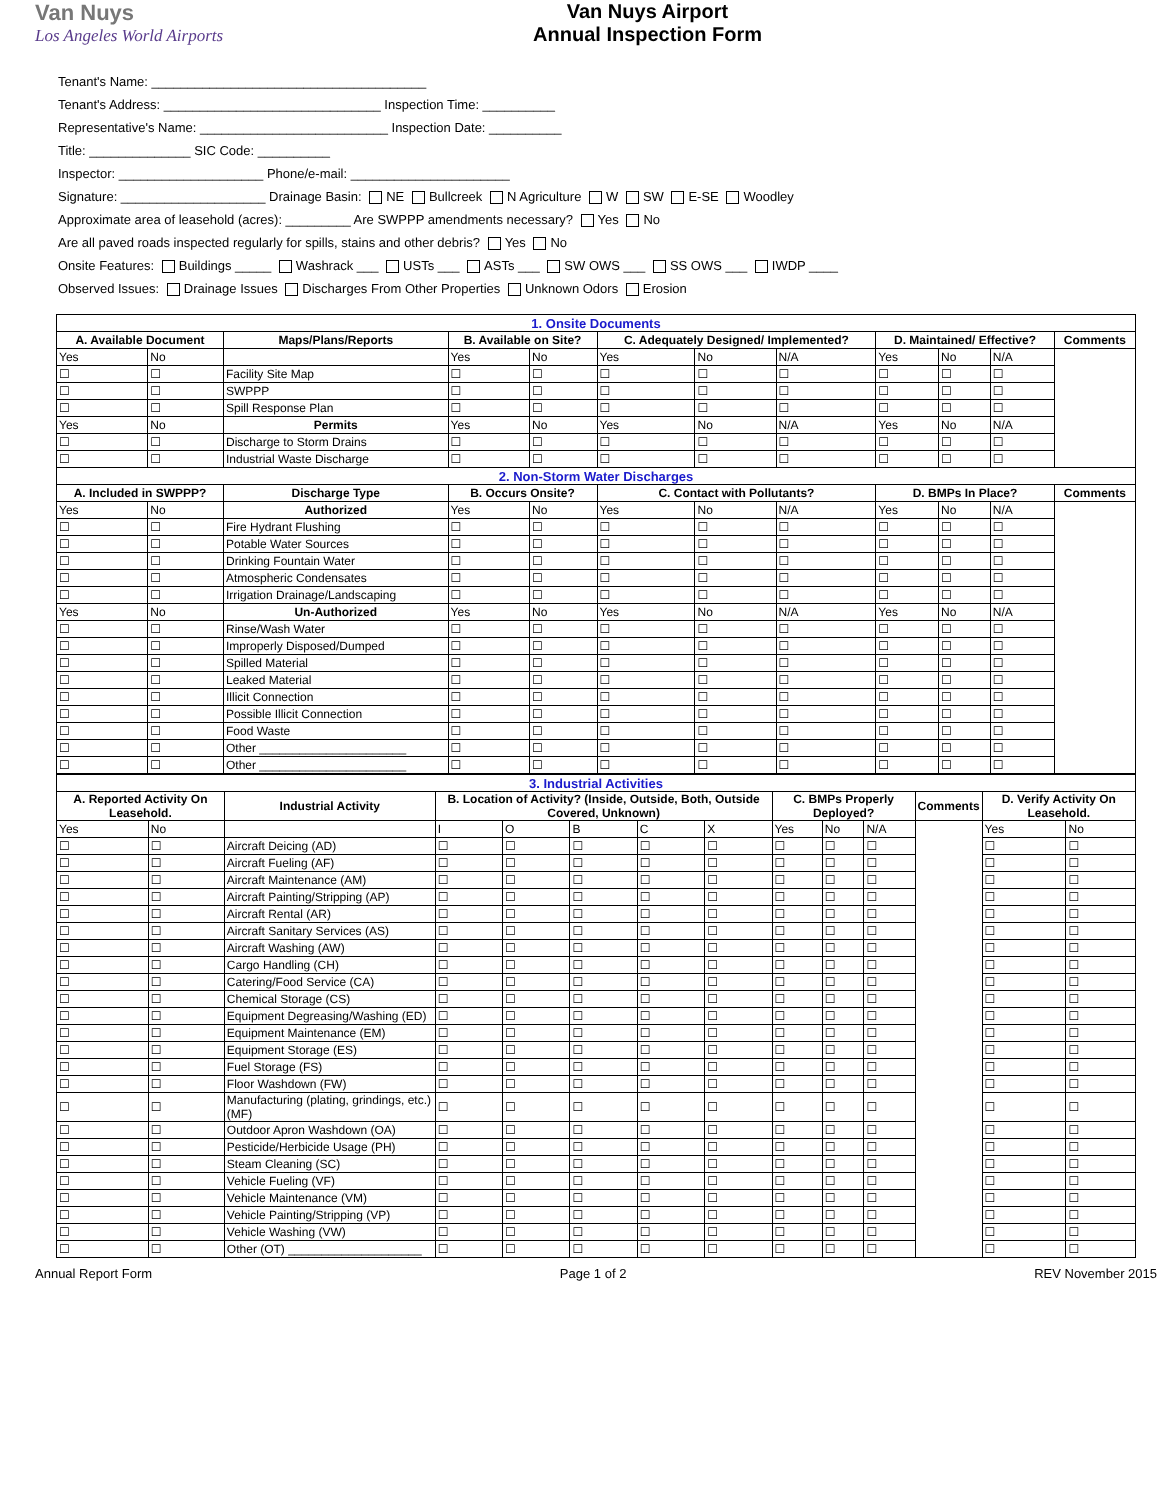Van Nuys
Los Angeles World Airports
Van Nuys Airport
Annual Inspection Form
Tenant's Name: ______________________________________
Tenant's Address: ______________________________ Inspection Time: __________
Representative's Name: __________________________ Inspection Date: __________
Title: ______________ SIC Code: __________
Inspector: ____________________ Phone/e-mail: ______________________
Signature: ____________________ Drainage Basin: NE Bullcreek N Agriculture W SW E-SE Woodley
Approximate area of leasehold (acres): _________ Are SWPPP amendments necessary? Yes No
Are all paved roads inspected regularly for spills, stains and other debris? Yes No
Onsite Features: Buildings _____ Washrack ___ USTs ___ ASTs ___ SW OWS ___ SS OWS ___ IWDP ____
Observed Issues: Drainage Issues Discharges From Other Properties Unknown Odors Erosion
| 1. Onsite Documents | | | | | | | | | | | |
| A. Available Document | | Maps/Plans/Reports | B. Available on Site? | | C. Adequately Designed/ Implemented? | | | D. Maintained/ Effective? | | | Comments |
| Yes | No | | Yes | No | Yes | No | N/A | Yes | No | N/A | |
| ☐ | ☐ | Facility Site Map | ☐ | ☐ | ☐ | ☐ | ☐ | ☐ | ☐ | ☐ | |
| ☐ | ☐ | SWPPP | ☐ | ☐ | ☐ | ☐ | ☐ | ☐ | ☐ | ☐ | |
| ☐ | ☐ | Spill Response Plan | ☐ | ☐ | ☐ | ☐ | ☐ | ☐ | ☐ | ☐ | |
| Yes | No | Permits | Yes | No | Yes | No | N/A | Yes | No | N/A | |
| ☐ | ☐ | Discharge to Storm Drains | ☐ | ☐ | ☐ | ☐ | ☐ | ☐ | ☐ | ☐ | |
| ☐ | ☐ | Industrial Waste Discharge | ☐ | ☐ | ☐ | ☐ | ☐ | ☐ | ☐ | ☐ | |
| 2. Non-Storm Water Discharges | | | | | | | | | | | |
| A. Included in SWPPP? | | Discharge Type | B. Occurs Onsite? | | C. Contact with Pollutants? | | | D. BMPs In Place? | | | Comments |
| Yes | No | Authorized | Yes | No | Yes | No | N/A | Yes | No | N/A | |
| ☐ | ☐ | Fire Hydrant Flushing | ☐ | ☐ | ☐ | ☐ | ☐ | ☐ | ☐ | ☐ | |
| ☐ | ☐ | Potable Water Sources | ☐ | ☐ | ☐ | ☐ | ☐ | ☐ | ☐ | ☐ | |
| ☐ | ☐ | Drinking Fountain Water | ☐ | ☐ | ☐ | ☐ | ☐ | ☐ | ☐ | ☐ | |
| ☐ | ☐ | Atmospheric Condensates | ☐ | ☐ | ☐ | ☐ | ☐ | ☐ | ☐ | ☐ | |
| ☐ | ☐ | Irrigation Drainage/Landscaping | ☐ | ☐ | ☐ | ☐ | ☐ | ☐ | ☐ | ☐ | |
| Yes | No | Un-Authorized | Yes | No | Yes | No | N/A | Yes | No | N/A | |
| ☐ | ☐ | Rinse/Wash Water | ☐ | ☐ | ☐ | ☐ | ☐ | ☐ | ☐ | ☐ | |
| ☐ | ☐ | Improperly Disposed/Dumped | ☐ | ☐ | ☐ | ☐ | ☐ | ☐ | ☐ | ☐ | |
| ☐ | ☐ | Spilled Material | ☐ | ☐ | ☐ | ☐ | ☐ | ☐ | ☐ | ☐ | |
| ☐ | ☐ | Leaked Material | ☐ | ☐ | ☐ | ☐ | ☐ | ☐ | ☐ | ☐ | |
| ☐ | ☐ | Illicit Connection | ☐ | ☐ | ☐ | ☐ | ☐ | ☐ | ☐ | ☐ | |
| ☐ | ☐ | Possible Illicit Connection | ☐ | ☐ | ☐ | ☐ | ☐ | ☐ | ☐ | ☐ | |
| ☐ | ☐ | Food Waste | ☐ | ☐ | ☐ | ☐ | ☐ | ☐ | ☐ | ☐ | |
| ☐ | ☐ | Other ______________________ | ☐ | ☐ | ☐ | ☐ | ☐ | ☐ | ☐ | ☐ | |
| ☐ | ☐ | Other ______________________ | ☐ | ☐ | ☐ | ☐ | ☐ | ☐ | ☐ | ☐ | |
| 3. Industrial Activities | | | | | | | | | | | | | |
| A. Reported Activity On Leasehold. | | Industrial Activity | B. Location of Activity? (Inside, Outside, Both, Outside Covered, Unknown) | | | | | C. BMPs Properly Deployed? | | | Comments | D. Verify Activity On Leasehold. | |
| Yes | No | | I | O | B | C | X | Yes | No | N/A | | Yes | No |
| ☐ | ☐ | Aircraft Deicing (AD) | ☐ | ☐ | ☐ | ☐ | ☐ | ☐ | ☐ | ☐ | | ☐ | ☐ |
| ☐ | ☐ | Aircraft Fueling (AF) | ☐ | ☐ | ☐ | ☐ | ☐ | ☐ | ☐ | ☐ | | ☐ | ☐ |
| ☐ | ☐ | Aircraft Maintenance (AM) | ☐ | ☐ | ☐ | ☐ | ☐ | ☐ | ☐ | ☐ | | ☐ | ☐ |
| ☐ | ☐ | Aircraft Painting/Stripping (AP) | ☐ | ☐ | ☐ | ☐ | ☐ | ☐ | ☐ | ☐ | | ☐ | ☐ |
| ☐ | ☐ | Aircraft Rental (AR) | ☐ | ☐ | ☐ | ☐ | ☐ | ☐ | ☐ | ☐ | | ☐ | ☐ |
| ☐ | ☐ | Aircraft Sanitary Services (AS) | ☐ | ☐ | ☐ | ☐ | ☐ | ☐ | ☐ | ☐ | | ☐ | ☐ |
| ☐ | ☐ | Aircraft Washing (AW) | ☐ | ☐ | ☐ | ☐ | ☐ | ☐ | ☐ | ☐ | | ☐ | ☐ |
| ☐ | ☐ | Cargo Handling (CH) | ☐ | ☐ | ☐ | ☐ | ☐ | ☐ | ☐ | ☐ | | ☐ | ☐ |
| ☐ | ☐ | Catering/Food Service (CA) | ☐ | ☐ | ☐ | ☐ | ☐ | ☐ | ☐ | ☐ | | ☐ | ☐ |
| ☐ | ☐ | Chemical Storage (CS) | ☐ | ☐ | ☐ | ☐ | ☐ | ☐ | ☐ | ☐ | | ☐ | ☐ |
| ☐ | ☐ | Equipment Degreasing/Washing (ED) | ☐ | ☐ | ☐ | ☐ | ☐ | ☐ | ☐ | ☐ | | ☐ | ☐ |
| ☐ | ☐ | Equipment Maintenance (EM) | ☐ | ☐ | ☐ | ☐ | ☐ | ☐ | ☐ | ☐ | | ☐ | ☐ |
| ☐ | ☐ | Equipment Storage (ES) | ☐ | ☐ | ☐ | ☐ | ☐ | ☐ | ☐ | ☐ | | ☐ | ☐ |
| ☐ | ☐ | Fuel Storage (FS) | ☐ | ☐ | ☐ | ☐ | ☐ | ☐ | ☐ | ☐ | | ☐ | ☐ |
| ☐ | ☐ | Floor Washdown (FW) | ☐ | ☐ | ☐ | ☐ | ☐ | ☐ | ☐ | ☐ | | ☐ | ☐ |
| ☐ | ☐ | Manufacturing (plating, grindings, etc.) (MF) | ☐ | ☐ | ☐ | ☐ | ☐ | ☐ | ☐ | ☐ | | ☐ | ☐ |
| ☐ | ☐ | Outdoor Apron Washdown (OA) | ☐ | ☐ | ☐ | ☐ | ☐ | ☐ | ☐ | ☐ | | ☐ | ☐ |
| ☐ | ☐ | Pesticide/Herbicide Usage (PH) | ☐ | ☐ | ☐ | ☐ | ☐ | ☐ | ☐ | ☐ | | ☐ | ☐ |
| ☐ | ☐ | Steam Cleaning (SC) | ☐ | ☐ | ☐ | ☐ | ☐ | ☐ | ☐ | ☐ | | ☐ | ☐ |
| ☐ | ☐ | Vehicle Fueling (VF) | ☐ | ☐ | ☐ | ☐ | ☐ | ☐ | ☐ | ☐ | | ☐ | ☐ |
| ☐ | ☐ | Vehicle Maintenance (VM) | ☐ | ☐ | ☐ | ☐ | ☐ | ☐ | ☐ | ☐ | | ☐ | ☐ |
| ☐ | ☐ | Vehicle Painting/Stripping (VP) | ☐ | ☐ | ☐ | ☐ | ☐ | ☐ | ☐ | ☐ | | ☐ | ☐ |
| ☐ | ☐ | Vehicle Washing (VW) | ☐ | ☐ | ☐ | ☐ | ☐ | ☐ | ☐ | ☐ | | ☐ | ☐ |
| ☐ | ☐ | Other (OT) ____________________ | ☐ | ☐ | ☐ | ☐ | ☐ | ☐ | ☐ | ☐ | | ☐ | ☐ |
Annual Report Form Page 1 of 2 REV November 2015